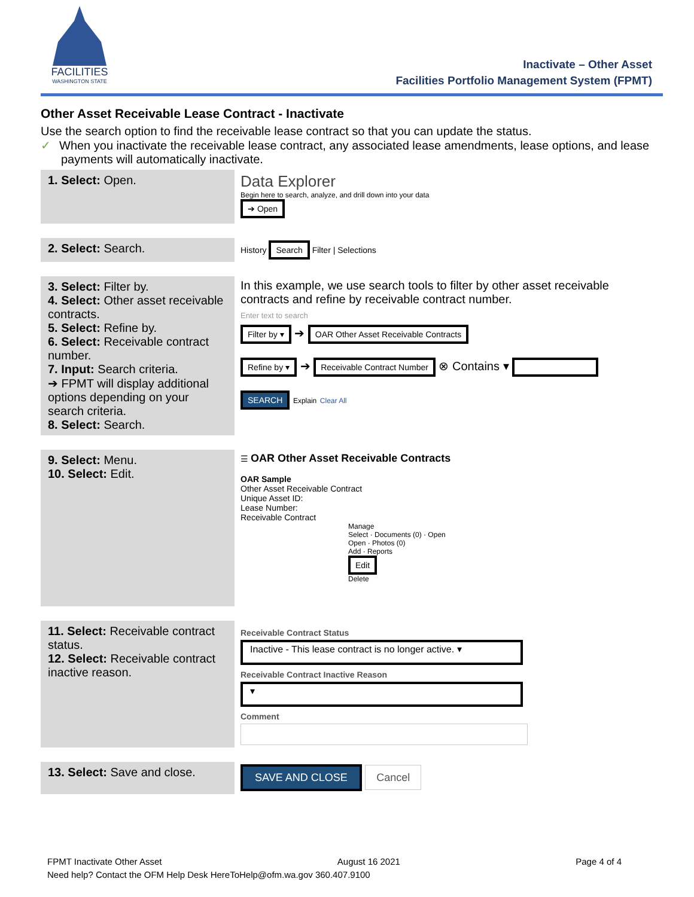FACILITIES
WASHINGTON STATE
Inactivate – Other Asset
Facilities Portfolio Management System (FPMT)
Other Asset Receivable Lease Contract - Inactivate
Use the search option to find the receivable lease contract so that you can update the status.
✓ When you inactivate the receivable lease contract, any associated lease amendments, lease options, and lease payments will automatically inactivate.
| 1. Select: Open. | Data Explorer Begin here to search, analyze, and drill down into your data ➔ Open |
| 2. Select: Search. | History Search Filter / Selections |
| 3. Select: Filter by. 4. Select: Other asset receivable contracts. 5. Select: Refine by. 6. Select: Receivable contract number. 7. Input: Search criteria. ➔ FPMT will display additional options depending on your search criteria. 8. Select: Search. | In this example, we use search tools to filter by other asset receivable contracts and refine by receivable contract number. Enter text to search Filter by ▾ ➔ OAR Other Asset Receivable Contracts Refine by ▾ ➔ Receivable Contract Number ⊗ Contains ▾ SEARCH Explain Clear All |
| 9. Select: Menu. 10. Select: Edit. | ☰ OAR Other Asset Receivable Contracts OAR Sample Other Asset Receivable Contract Unique Asset ID: Lease Number: Receivable Contract Manage Select · Documents (0) · Open Open · Photos (0) Add · Reports Edit Delete |
| 11. Select: Receivable contract status. 12. Select: Receivable contract inactive reason. | Receivable Contract Status Inactive - This lease contract is no longer active. ▾ Receivable Contract Inactive Reason ▾ Comment |
| 13. Select: Save and close. | SAVE AND CLOSE Cancel |
FPMT Inactivate Other Asset August 16 2021 Page 4 of 4
Need help? Contact the OFM Help Desk HereToHelp@ofm.wa.gov 360.407.9100